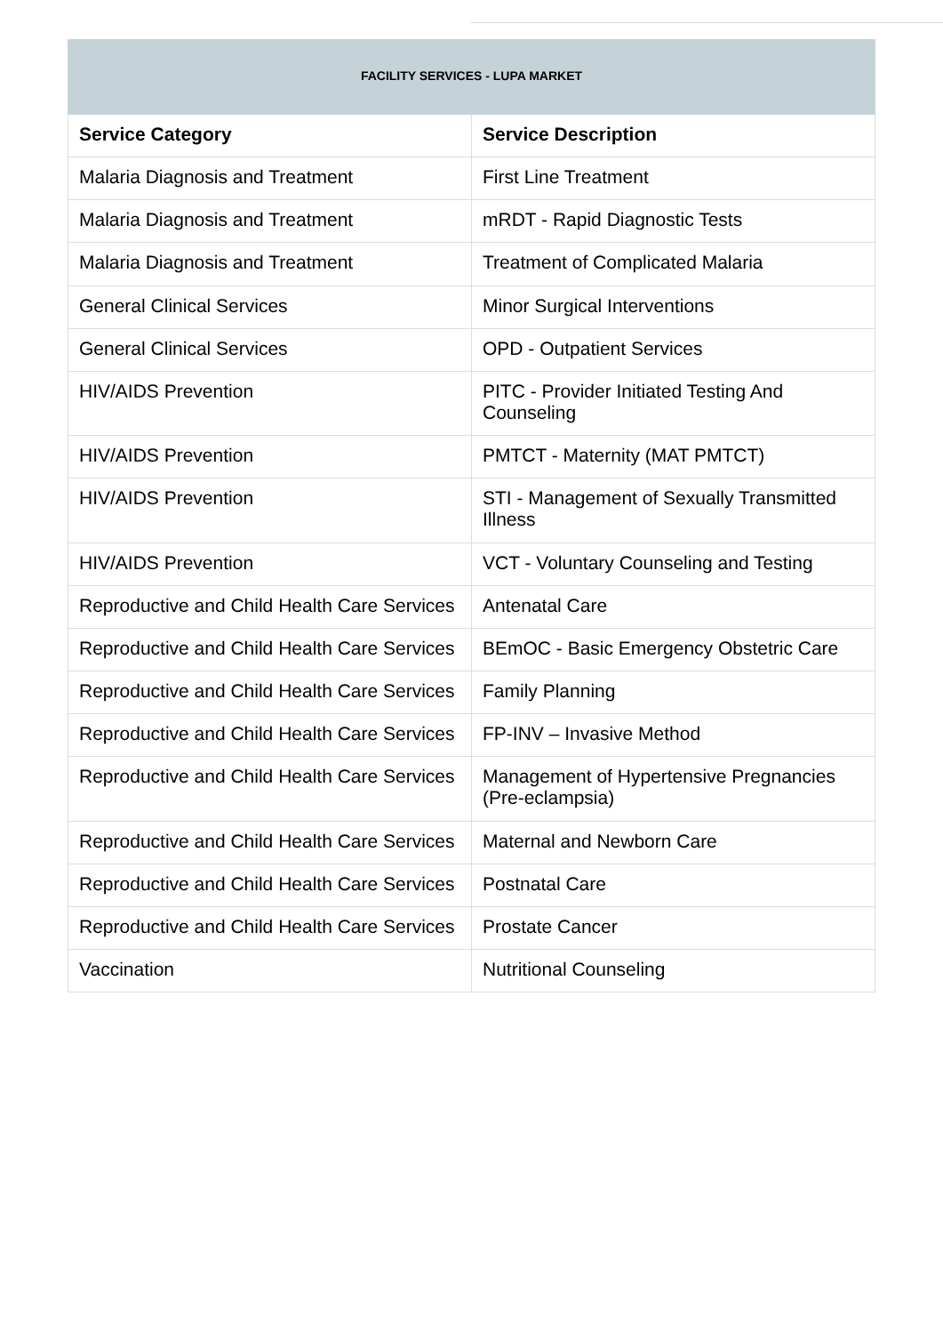| FACILITY SERVICES - LUPA MARKET | |
| Service Category | Service Description |
| Malaria Diagnosis and Treatment | First Line Treatment |
| Malaria Diagnosis and Treatment | mRDT - Rapid Diagnostic Tests |
| Malaria Diagnosis and Treatment | Treatment of Complicated Malaria |
| General Clinical Services | Minor Surgical Interventions |
| General Clinical Services | OPD - Outpatient Services |
| HIV/AIDS Prevention | PITC - Provider Initiated Testing And Counseling |
| HIV/AIDS Prevention | PMTCT - Maternity (MAT PMTCT) |
| HIV/AIDS Prevention | STI - Management of Sexually Transmitted Illness |
| HIV/AIDS Prevention | VCT - Voluntary Counseling and Testing |
| Reproductive and Child Health Care Services | Antenatal Care |
| Reproductive and Child Health Care Services | BEmOC - Basic Emergency Obstetric Care |
| Reproductive and Child Health Care Services | Family Planning |
| Reproductive and Child Health Care Services | FP-INV – Invasive Method |
| Reproductive and Child Health Care Services | Management of Hypertensive Pregnancies (Pre-eclampsia) |
| Reproductive and Child Health Care Services | Maternal and Newborn Care |
| Reproductive and Child Health Care Services | Postnatal Care |
| Reproductive and Child Health Care Services | Prostate Cancer |
| Vaccination | Nutritional Counseling |